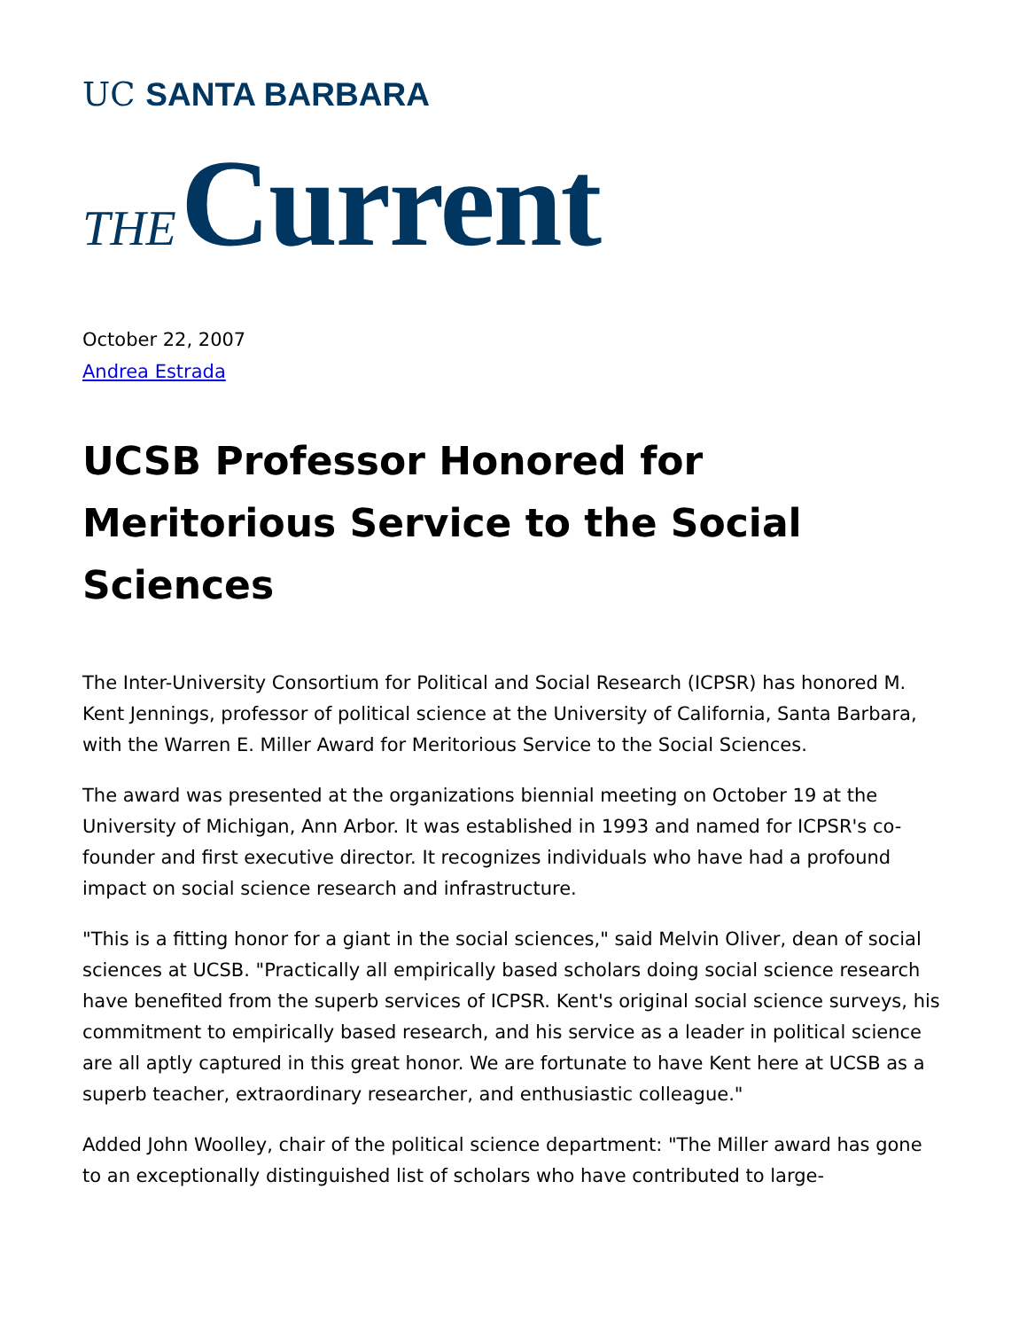UC SANTA BARBARA
THE Current
October 22, 2007
Andrea Estrada
UCSB Professor Honored for Meritorious Service to the Social Sciences
The Inter-University Consortium for Political and Social Research (ICPSR) has honored M. Kent Jennings, professor of political science at the University of California, Santa Barbara, with the Warren E. Miller Award for Meritorious Service to the Social Sciences.
The award was presented at the organizations biennial meeting on October 19 at the University of Michigan, Ann Arbor. It was established in 1993 and named for ICPSR's co-founder and first executive director. It recognizes individuals who have had a profound impact on social science research and infrastructure.
"This is a fitting honor for a giant in the social sciences," said Melvin Oliver, dean of social sciences at UCSB. "Practically all empirically based scholars doing social science research have benefited from the superb services of ICPSR. Kent's original social science surveys, his commitment to empirically based research, and his service as a leader in political science are all aptly captured in this great honor. We are fortunate to have Kent here at UCSB as a superb teacher, extraordinary researcher, and enthusiastic colleague."
Added John Woolley, chair of the political science department: "The Miller award has gone to an exceptionally distinguished list of scholars who have contributed to large-